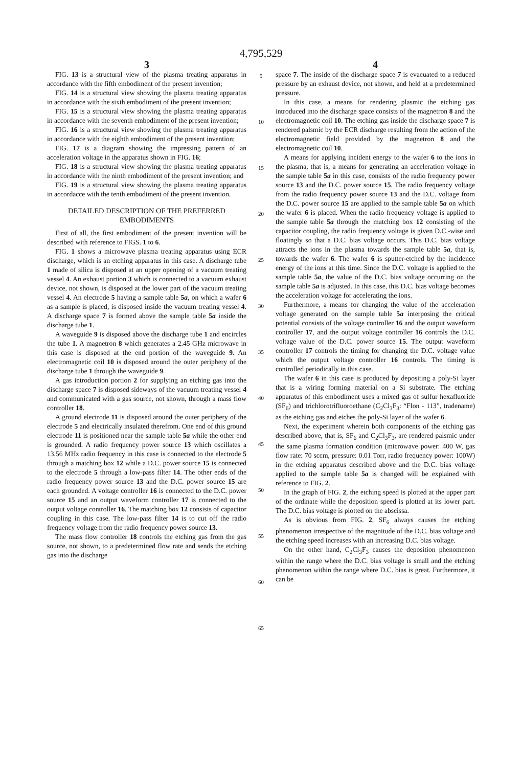4,795,529
3
FIG. 13 is a structural view of the plasma treating apparatus in accordance with the fifth embodiment of the present invention;
FIG. 14 is a structural view showing the plasma treating apparatus in accordance with the sixth embodiment of the present invention;
FIG. 15 is a structural view showing the plasma treating apparatus in accordance with the seventh embodiment of the present invention;
FIG. 16 is a structural view showing the plasma treating apparatus in accordance with the eighth embodiment of the present invention;
FIG. 17 is a diagram showing the impressing pattern of an acceleration voltage in the apparatus shown in FIG. 16;
FIG. 18 is a structural view showing the plasma treating apparatus in accordance with the ninth embodiment of the present invention; and
FIG. 19 is a structural view showing the plasma treating apparatus in accordacce with the tenth embodiment of the present invention.
DETAILED DESCRIPTION OF THE PREFERRED EMBODIMENTS
First of all, the first embodiment of the present invention will be described with reference to FIGS. 1 to 6.
FIG. 1 shows a microwave plasma treating apparatus using ECR discharge, which is an etching apparatus in this case. A discharge tube 1 made of silica is disposed at an upper opening of a vacuum treating vessel 4. An exhaust portion 3 which is connected to a vacuum exhaust device, not shown, is disposed at the lower part of the vacuum treating vessel 4. An electrode 5 having a sample table 5a, on which a wafer 6 as a sample is placed, is disposed inside the vacuum treating vessel 4. A discharge space 7 is formed above the sample table 5a inside the discharge tube 1.
A waveguide 9 is disposed above the discharge tube 1 and encircles the tube 1. A magnetron 8 which generates a 2.45 GHz microwave in this case is disposed at the end portion of the waveguide 9. An electromagnetic coil 10 is disposed around the outer periphery of the discharge tube 1 through the waveguide 9.
A gas introduction portion 2 for supplying an etching gas into the discharge space 7 is disposed sideways of the vacuum treating vessel 4 and communicated with a gas source, not shown, through a mass flow controller 18.
A ground electrode 11 is disposed around the outer periphery of the electrode 5 and electrically insulated therefrom. One end of this ground electrode 11 is positioned near the sample table 5a while the other end is grounded. A radio frequency power source 13 which oscillates a 13.56 MHz radio frequency in this case is connected to the electrode 5 through a matching box 12 while a D.C. power source 15 is connected to the electrode 5 through a low-pass filter 14. The other ends of the radio frequency power source 13 and the D.C. power source 15 are each grounded. A voltage controller 16 is connected to the D.C. power source 15 and an output waveform controller 17 is connected to the output voltage controller 16. The matching box 12 consists of capacitor coupling in this case. The low-pass filter 14 is to cut off the radio frequency voltage from the radio frequency power source 13.
The mass flow controller 18 controls the etching gas from the gas source, not shown, to a predetermined flow rate and sends the etching gas into the discharge
5
10
15
20
25
30
35
40
45
50
55
60
65
4
space 7. The inside of the discharge space 7 is evacuated to a reduced pressure by an exhaust device, not shown, and held at a predetermined pressure.
In this case, a means for rendering plasmic the etching gas introduced into the discharge space consists of the magnetron 8 and the electromagnetic coil 10. The etching gas inside the discharge space 7 is rendered palsmic by the ECR discharge resulting from the action of the electromagnetic field provided by the magnetron 8 and the electromagnetic coil 10.
A means for applying incident energy to the wafer 6 to the ions in the plasma, that is, a means for generating an acceleration voltage in the sample table 5a in this case, consists of the radio frequency power source 13 and the D.C. power source 15. The radio frequency voltage from the radio frequency power source 13 and the D.C. voltage from the D.C. power source 15 are applied to the sample table 5a on which the wafer 6 is placed. When the radio frequency voltage is applied to the sample table 5a through the matching box 12 consisting of the capacitor coupling, the radio frequency voltage is given D.C.-wise and floatingly so that a D.C. bias voltage occurs. This D.C. bias voltage attracts the ions in the plasma towards the sample table 5a, that is, towards the wafer 6. The wafer 6 is sputter-etched by the incidence energy of the ions at this time. Since the D.C. voltage is applied to the sample table 5a, the value of the D.C. bias voltage occurring on the sample table 5a is adjusted. In this case, this D.C. bias voltage becomes the acceleration voltage for accelerating the ions.
Furthermore, a means for changing the value of the acceleration voltage generated on the sample table 5a interposing the critical potential consists of the voltage controller 16 and the output waveform controller 17, and the output voltage controller 16 controls the D.C. voltage value of the D.C. power source 15. The output waveform controller 17 controls the timing for changing the D.C. voltage value which the output voltage controller 16 controls. The timing is controlled periodically in this case.
The wafer 6 in this case is produced by depositing a poly-Si layer that is a wiring forming material on a Si substrate. The etching apparatus of this embodiment uses a mixed gas of sulfur hexafluoride (SF<sub>6</sub>) and trichlorotrifluoroethane (C<sub>2</sub>Cl<sub>3</sub>F<sub>3</sub>: “Flon - 113”, tradename) as the etching gas and etches the poly-Si layer of the wafer 6.
Next, the experiment wherein both components of the etching gas described above, that is, SF<sub>6</sub> and C<sub>2</sub>Cl<sub>3</sub>F<sub>3</sub>, are rendered palsmic under the same plasma formation condition (microwave power: 400 W, gas flow rate: 70 sccm, pressure: 0.01 Torr, radio frequency power: 100W) in the etching apparatus described above and the D.C. bias voltage applied to the sample table 5a is changed will be explained with reference to FIG. 2.
In the graph of FIG. 2, the etching speed is plotted at the upper part of the ordinate while the deposition speed is plotted at its lower part. The D.C. bias voltage is plotted on the abscissa.
As is obvious from FIG. 2, SF<sub>6</sub> always causes the etching phenomenon irrespective of the magnitude of the D.C. bias voltage and the etching speed increases with an increasing D.C. bias voltage.
On the other hand, C<sub>2</sub>Cl<sub>3</sub>F<sub>3</sub> causes the deposition phenomenon within the range where the D.C. bias voltage is small and the etching phenomenon within the range where D.C. bias is great. Furthermore, it can be